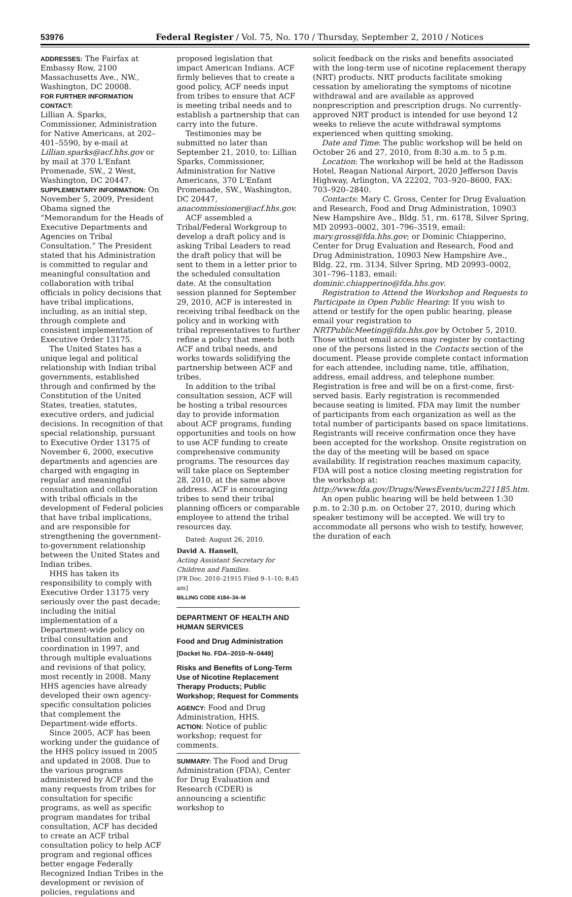53976 Federal Register / Vol. 75, No. 170 / Thursday, September 2, 2010 / Notices
ADDRESSES: The Fairfax at Embassy Row, 2100 Massachusetts Ave., NW., Washington, DC 20008.
FOR FURTHER INFORMATION CONTACT:
Lillian A. Sparks, Commissioner, Administration for Native Americans, at 202–401–5590, by e-mail at Lillian.sparks@acf.hhs.gov or by mail at 370 L'Enfant Promenade, SW., 2 West, Washington, DC 20447.
SUPPLEMENTARY INFORMATION: On November 5, 2009, President Obama signed the “Memorandum for the Heads of Executive Departments and Agencies on Tribal Consultation.” The President stated that his Administration is committed to regular and meaningful consultation and collaboration with tribal officials in policy decisions that have tribal implications, including, as an initial step, through complete and consistent implementation of Executive Order 13175.
The United States has a unique legal and political relationship with Indian tribal governments, established through and confirmed by the Constitution of the United States, treaties, statutes, executive orders, and judicial decisions. In recognition of that special relationship, pursuant to Executive Order 13175 of November 6, 2000, executive departments and agencies are charged with engaging in regular and meaningful consultation and collaboration with tribal officials in the development of Federal policies that have tribal implications, and are responsible for strengthening the government-to-government relationship between the United States and Indian tribes.
HHS has taken its responsibility to comply with Executive Order 13175 very seriously over the past decade; including the initial implementation of a Department-wide policy on tribal consultation and coordination in 1997, and through multiple evaluations and revisions of that policy, most recently in 2008. Many HHS agencies have already developed their own agency-specific consultation policies that complement the Department-wide efforts.
Since 2005, ACF has been working under the guidance of the HHS policy issued in 2005 and updated in 2008. Due to the various programs administered by ACF and the many requests from tribes for consultation for specific programs, as well as specific program mandates for tribal consultation, ACF has decided to create an ACF tribal consultation policy to help ACF program and regional offices better engage Federally Recognized Indian Tribes in the development or revision of policies, regulations and
proposed legislation that impact American Indians. ACF firmly believes that to create a good policy, ACF needs input from tribes to ensure that ACF is meeting tribal needs and to establish a partnership that can carry into the future.
Testimonies may be submitted no later than September 21, 2010, to: Lillian Sparks, Commissioner, Administration for Native Americans, 370 L'Enfant Promenade, SW., Washington, DC 20447, anacommissioner@acf.hhs.gov.
ACF assembled a Tribal/Federal Workgroup to develop a draft policy and is asking Tribal Leaders to read the draft policy that will be sent to them in a letter prior to the scheduled consultation date. At the consultation session planned for September 29, 2010, ACF is interested in receiving tribal feedback on the policy and in working with tribal representatives to further refine a policy that meets both ACF and tribal needs, and works towards solidifying the partnership between ACF and tribes.
In addition to the tribal consultation session, ACF will be hosting a tribal resources day to provide information about ACF programs, funding opportunities and tools on how to use ACF funding to create comprehensive community programs. The resources day will take place on September 28, 2010, at the same above address. ACF is encouraging tribes to send their tribal planning officers or comparable employee to attend the tribal resources day.
Dated: August 26, 2010.
David A. Hansell,
Acting Assistant Secretary for Children and Families.
[FR Doc. 2010–21915 Filed 9–1–10; 8:45 am]
BILLING CODE 4184–34–M
DEPARTMENT OF HEALTH AND HUMAN SERVICES
Food and Drug Administration
[Docket No. FDA–2010–N–0449]
Risks and Benefits of Long-Term Use of Nicotine Replacement Therapy Products; Public Workshop; Request for Comments
AGENCY: Food and Drug Administration, HHS.
ACTION: Notice of public workshop; request for comments.
SUMMARY: The Food and Drug Administration (FDA), Center for Drug Evaluation and Research (CDER) is announcing a scientific workshop to
solicit feedback on the risks and benefits associated with the long-term use of nicotine replacement therapy (NRT) products. NRT products facilitate smoking cessation by ameliorating the symptoms of nicotine withdrawal and are available as approved nonprescription and prescription drugs. No currently-approved NRT product is intended for use beyond 12 weeks to relieve the acute withdrawal symptoms experienced when quitting smoking.
Date and Time: The public workshop will be held on October 26 and 27, 2010, from 8:30 a.m. to 5 p.m.
Location: The workshop will be held at the Radisson Hotel, Reagan National Airport, 2020 Jefferson Davis Highway, Arlington, VA 22202, 703–920–8600, FAX: 703–920–2840.
Contacts: Mary C. Gross, Center for Drug Evaluation and Research, Food and Drug Administration, 10903 New Hampshire Ave., Bldg. 51, rm. 6178, Silver Spring, MD 20993–0002, 301–796–3519, email: mary.gross@fda.hhs.gov; or Dominic Chiapperino, Center for Drug Evaluation and Research, Food and Drug Administration, 10903 New Hampshire Ave., Bldg. 22, rm. 3134, Silver Spring, MD 20993–0002, 301–796–1183, email: dominic.chiapperino@fda.hhs.gov.
Registration to Attend the Workshop and Requests to Participate in Open Public Hearing: If you wish to attend or testify for the open public hearing, please email your registration to NRTPublicMeeting@fda.hhs.gov by October 5, 2010. Those without email access may register by contacting one of the persons listed in the Contacts section of the document. Please provide complete contact information for each attendee, including name, title, affiliation, address, email address, and telephone number. Registration is free and will be on a first-come, first-served basis. Early registration is recommended because seating is limited. FDA may limit the number of participants from each organization as well as the total number of participants based on space limitations. Registrants will receive confirmation once they have been accepted for the workshop. Onsite registration on the day of the meeting will be based on space availability. If registration reaches maximum capacity, FDA will post a notice closing meeting registration for the workshop at: http://www.fda.gov/Drugs/NewsEvents/ucm221185.htm.
An open public hearing will be held between 1:30 p.m. to 2:30 p.m. on October 27, 2010, during which speaker testimony will be accepted. We will try to accommodate all persons who wish to testify, however, the duration of each